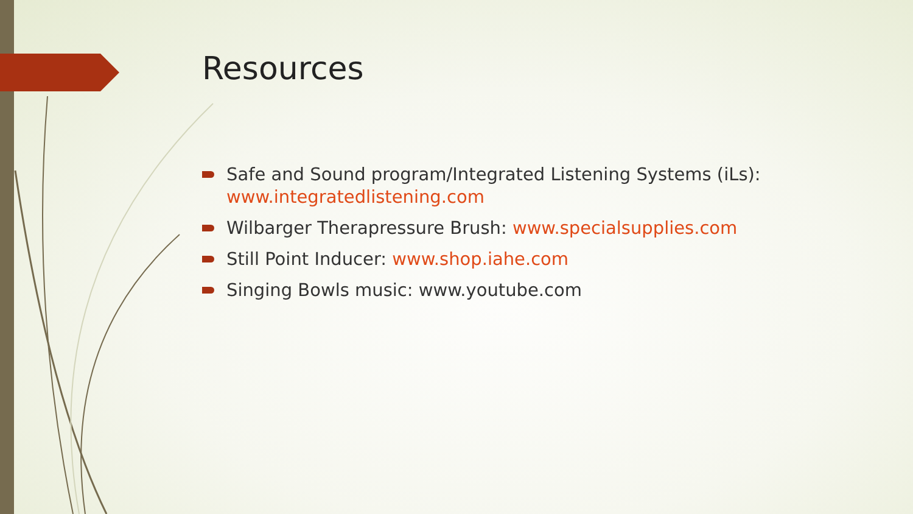Resources
Safe and Sound program/Integrated Listening Systems (iLs): www.integratedlistening.com
Wilbarger Therapressure Brush: www.specialsupplies.com
Still Point Inducer: www.shop.iahe.com
Singing Bowls music: www.youtube.com